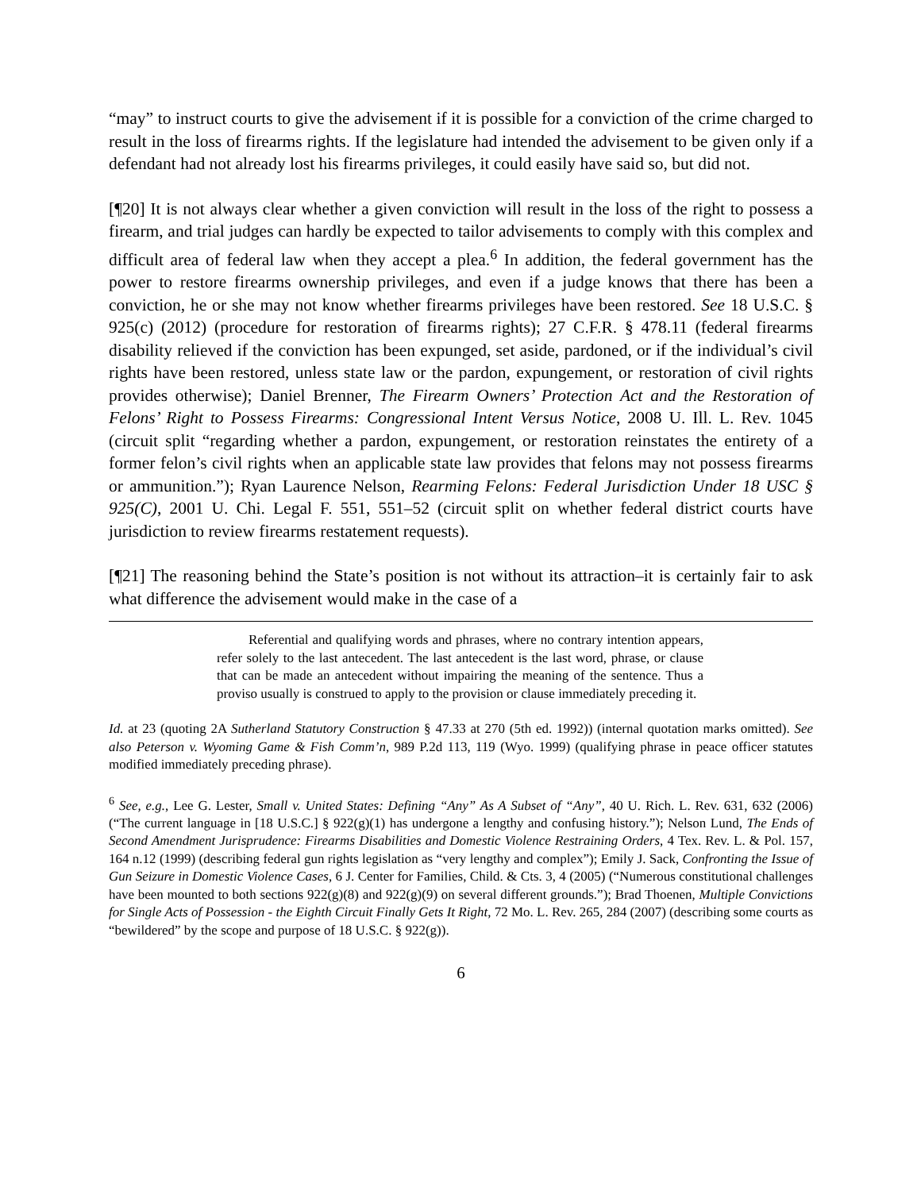“may” to instruct courts to give the advisement if it is possible for a conviction of the crime charged to result in the loss of firearms rights. If the legislature had intended the advisement to be given only if a defendant had not already lost his firearms privileges, it could easily have said so, but did not.
[¶20] It is not always clear whether a given conviction will result in the loss of the right to possess a firearm, and trial judges can hardly be expected to tailor advisements to comply with this complex and difficult area of federal law when they accept a plea.<sup>6</sup> In addition, the federal government has the power to restore firearms ownership privileges, and even if a judge knows that there has been a conviction, he or she may not know whether firearms privileges have been restored. See 18 U.S.C. § 925(c) (2012) (procedure for restoration of firearms rights); 27 C.F.R. § 478.11 (federal firearms disability relieved if the conviction has been expunged, set aside, pardoned, or if the individual’s civil rights have been restored, unless state law or the pardon, expungement, or restoration of civil rights provides otherwise); Daniel Brenner, The Firearm Owners’ Protection Act and the Restoration of Felons’ Right to Possess Firearms: Congressional Intent Versus Notice, 2008 U. Ill. L. Rev. 1045 (circuit split “regarding whether a pardon, expungement, or restoration reinstates the entirety of a former felon’s civil rights when an applicable state law provides that felons may not possess firearms or ammunition.”); Ryan Laurence Nelson, Rearming Felons: Federal Jurisdiction Under 18 USC § 925(C), 2001 U. Chi. Legal F. 551, 551–52 (circuit split on whether federal district courts have jurisdiction to review firearms restatement requests).
[¶21] The reasoning behind the State’s position is not without its attraction–it is certainly fair to ask what difference the advisement would make in the case of a
Referential and qualifying words and phrases, where no contrary intention appears, refer solely to the last antecedent. The last antecedent is the last word, phrase, or clause that can be made an antecedent without impairing the meaning of the sentence. Thus a proviso usually is construed to apply to the provision or clause immediately preceding it.
Id. at 23 (quoting 2A Sutherland Statutory Construction § 47.33 at 270 (5th ed. 1992)) (internal quotation marks omitted). See also Peterson v. Wyoming Game & Fish Comm’n, 989 P.2d 113, 119 (Wyo. 1999) (qualifying phrase in peace officer statutes modified immediately preceding phrase).
<sup>6</sup> See, e.g., Lee G. Lester, Small v. United States: Defining “Any” As A Subset of “Any”, 40 U. Rich. L. Rev. 631, 632 (2006) (“The current language in [18 U.S.C.] § 922(g)(1) has undergone a lengthy and confusing history.”); Nelson Lund, The Ends of Second Amendment Jurisprudence: Firearms Disabilities and Domestic Violence Restraining Orders, 4 Tex. Rev. L. & Pol. 157, 164 n.12 (1999) (describing federal gun rights legislation as “very lengthy and complex”); Emily J. Sack, Confronting the Issue of Gun Seizure in Domestic Violence Cases, 6 J. Center for Families, Child. & Cts. 3, 4 (2005) (“Numerous constitutional challenges have been mounted to both sections 922(g)(8) and 922(g)(9) on several different grounds.”); Brad Thoenen, Multiple Convictions for Single Acts of Possession - the Eighth Circuit Finally Gets It Right, 72 Mo. L. Rev. 265, 284 (2007) (describing some courts as “bewildered” by the scope and purpose of 18 U.S.C. § 922(g)).
6